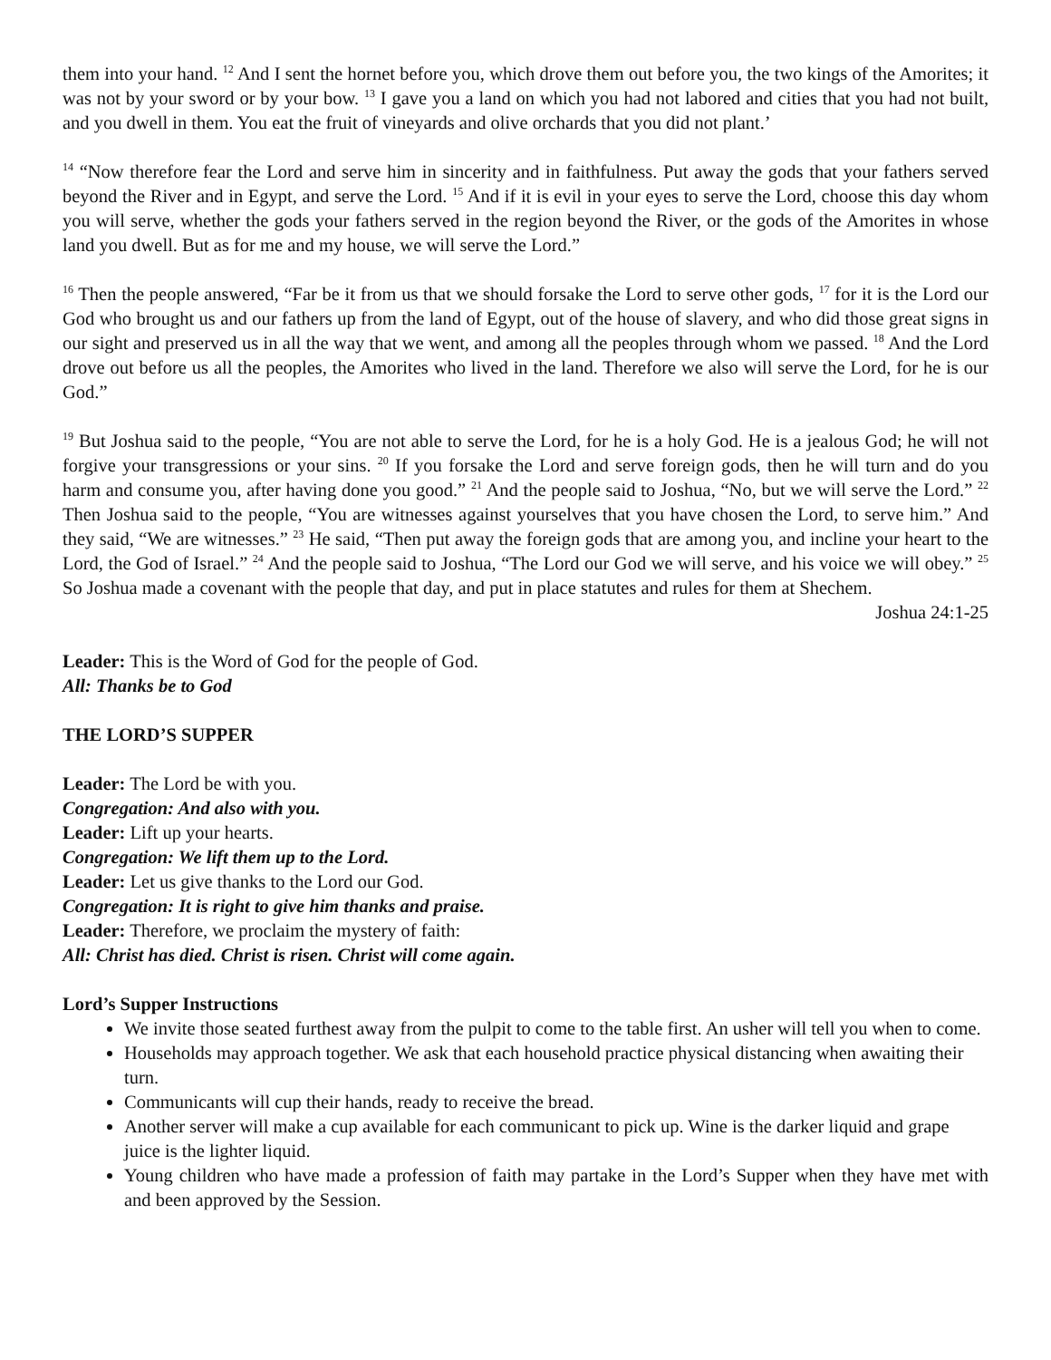them into your hand. <sup>12</sup> And I sent the hornet before you, which drove them out before you, the two kings of the Amorites; it was not by your sword or by your bow. <sup>13</sup> I gave you a land on which you had not labored and cities that you had not built, and you dwell in them. You eat the fruit of vineyards and olive orchards that you did not plant.’
<sup>14</sup> “Now therefore fear the Lord and serve him in sincerity and in faithfulness. Put away the gods that your fathers served beyond the River and in Egypt, and serve the Lord. <sup>15</sup> And if it is evil in your eyes to serve the Lord, choose this day whom you will serve, whether the gods your fathers served in the region beyond the River, or the gods of the Amorites in whose land you dwell. But as for me and my house, we will serve the Lord.”
<sup>16</sup> Then the people answered, “Far be it from us that we should forsake the Lord to serve other gods, <sup>17</sup> for it is the Lord our God who brought us and our fathers up from the land of Egypt, out of the house of slavery, and who did those great signs in our sight and preserved us in all the way that we went, and among all the peoples through whom we passed. <sup>18</sup> And the Lord drove out before us all the peoples, the Amorites who lived in the land. Therefore we also will serve the Lord, for he is our God.”
<sup>19</sup> But Joshua said to the people, “You are not able to serve the Lord, for he is a holy God. He is a jealous God; he will not forgive your transgressions or your sins. <sup>20</sup> If you forsake the Lord and serve foreign gods, then he will turn and do you harm and consume you, after having done you good.” <sup>21</sup> And the people said to Joshua, “No, but we will serve the Lord.” <sup>22</sup> Then Joshua said to the people, “You are witnesses against yourselves that you have chosen the Lord, to serve him.” And they said, “We are witnesses.” <sup>23</sup> He said, “Then put away the foreign gods that are among you, and incline your heart to the Lord, the God of Israel.” <sup>24</sup> And the people said to Joshua, “The Lord our God we will serve, and his voice we will obey.” <sup>25</sup> So Joshua made a covenant with the people that day, and put in place statutes and rules for them at Shechem.
Joshua 24:1-25
Leader: This is the Word of God for the people of God.
All: Thanks be to God
THE LORD’S SUPPER
Leader: The Lord be with you.
Congregation: And also with you.
Leader: Lift up your hearts.
Congregation: We lift them up to the Lord.
Leader: Let us give thanks to the Lord our God.
Congregation: It is right to give him thanks and praise.
Leader: Therefore, we proclaim the mystery of faith:
All: Christ has died. Christ is risen. Christ will come again.
Lord’s Supper Instructions
We invite those seated furthest away from the pulpit to come to the table first. An usher will tell you when to come.
Households may approach together. We ask that each household practice physical distancing when awaiting their turn.
Communicants will cup their hands, ready to receive the bread.
Another server will make a cup available for each communicant to pick up. Wine is the darker liquid and grape juice is the lighter liquid.
Young children who have made a profession of faith may partake in the Lord’s Supper when they have met with and been approved by the Session.